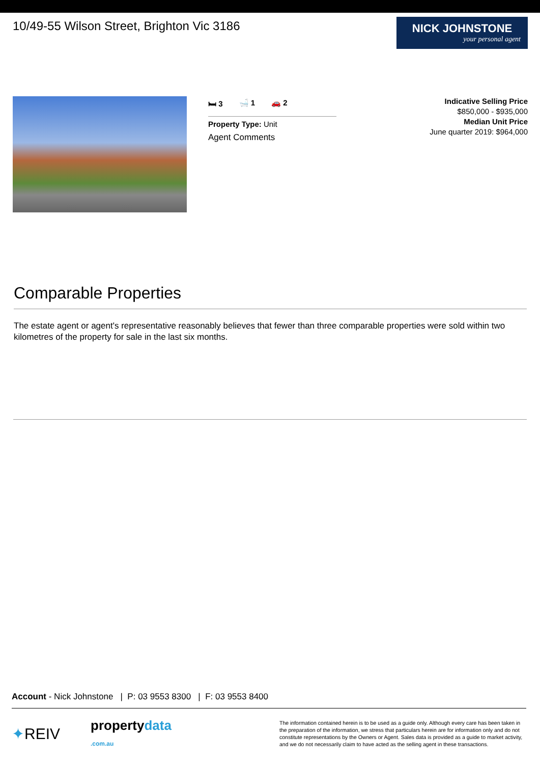10/49-55 Wilson Street, Brighton Vic 3186
NICK JOHNSTONE
your personal agent
🛏 3 🛁 1 🚗 2
Property Type: Unit
Agent Comments
Indicative Selling Price
$850,000 - $935,000
Median Unit Price
June quarter 2019: $964,000
Comparable Properties
The estate agent or agent's representative reasonably believes that fewer than three comparable properties were sold within two kilometres of the property for sale in the last six months.
Account - Nick Johnstone | P: 03 9553 8300 | F: 03 9553 8400
✦REIV
propertydata
.com.au
The information contained herein is to be used as a guide only. Although every care has been taken in the preparation of the information, we stress that particulars herein are for information only and do not constitute representations by the Owners or Agent. Sales data is provided as a guide to market activity, and we do not necessarily claim to have acted as the selling agent in these transactions.